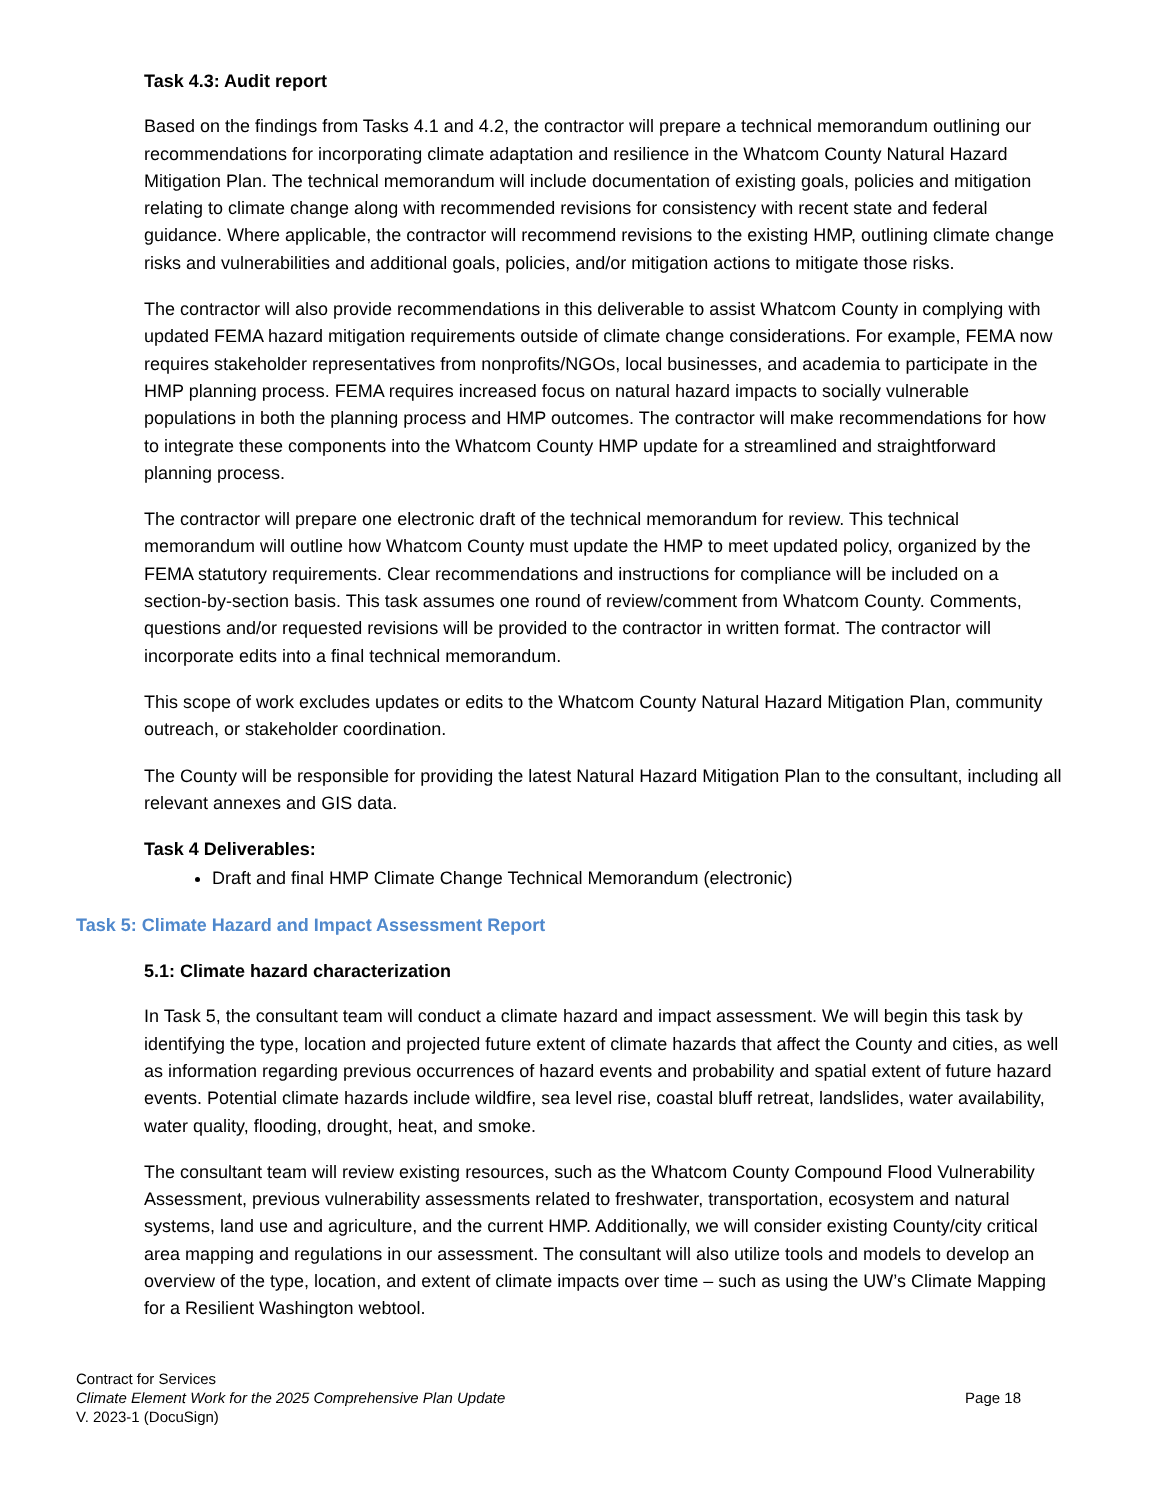Task 4.3: Audit report
Based on the findings from Tasks 4.1 and 4.2, the contractor will prepare a technical memorandum outlining our recommendations for incorporating climate adaptation and resilience in the Whatcom County Natural Hazard Mitigation Plan. The technical memorandum will include documentation of existing goals, policies and mitigation relating to climate change along with recommended revisions for consistency with recent state and federal guidance. Where applicable, the contractor will recommend revisions to the existing HMP, outlining climate change risks and vulnerabilities and additional goals, policies, and/or mitigation actions to mitigate those risks.
The contractor will also provide recommendations in this deliverable to assist Whatcom County in complying with updated FEMA hazard mitigation requirements outside of climate change considerations. For example, FEMA now requires stakeholder representatives from nonprofits/NGOs, local businesses, and academia to participate in the HMP planning process. FEMA requires increased focus on natural hazard impacts to socially vulnerable populations in both the planning process and HMP outcomes. The contractor will make recommendations for how to integrate these components into the Whatcom County HMP update for a streamlined and straightforward planning process.
The contractor will prepare one electronic draft of the technical memorandum for review. This technical memorandum will outline how Whatcom County must update the HMP to meet updated policy, organized by the FEMA statutory requirements. Clear recommendations and instructions for compliance will be included on a section-by-section basis. This task assumes one round of review/comment from Whatcom County. Comments, questions and/or requested revisions will be provided to the contractor in written format. The contractor will incorporate edits into a final technical memorandum.
This scope of work excludes updates or edits to the Whatcom County Natural Hazard Mitigation Plan, community outreach, or stakeholder coordination.
The County will be responsible for providing the latest Natural Hazard Mitigation Plan to the consultant, including all relevant annexes and GIS data.
Task 4 Deliverables:
Draft and final HMP Climate Change Technical Memorandum (electronic)
Task 5: Climate Hazard and Impact Assessment Report
5.1: Climate hazard characterization
In Task 5, the consultant team will conduct a climate hazard and impact assessment. We will begin this task by identifying the type, location and projected future extent of climate hazards that affect the County and cities, as well as information regarding previous occurrences of hazard events and probability and spatial extent of future hazard events. Potential climate hazards include wildfire, sea level rise, coastal bluff retreat, landslides, water availability, water quality, flooding, drought, heat, and smoke.
The consultant team will review existing resources, such as the Whatcom County Compound Flood Vulnerability Assessment, previous vulnerability assessments related to freshwater, transportation, ecosystem and natural systems, land use and agriculture, and the current HMP. Additionally, we will consider existing County/city critical area mapping and regulations in our assessment. The consultant will also utilize tools and models to develop an overview of the type, location, and extent of climate impacts over time – such as using the UW’s Climate Mapping for a Resilient Washington webtool.
Contract for Services
Climate Element Work for the 2025 Comprehensive Plan Update Page 18
V. 2023-1 (DocuSign)